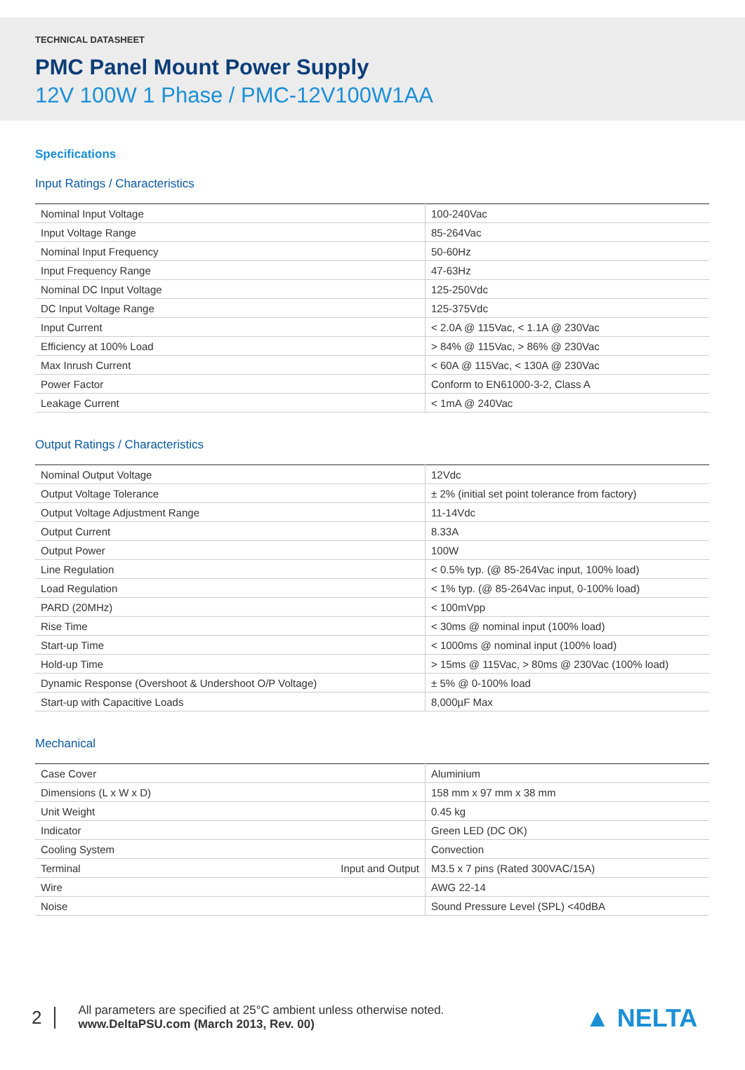TECHNICAL DATASHEET
PMC Panel Mount Power Supply
12V 100W 1 Phase / PMC-12V100W1AA
Specifications
Input Ratings / Characteristics
| Nominal Input Voltage | 100-240Vac |
| Input Voltage Range | 85-264Vac |
| Nominal Input Frequency | 50-60Hz |
| Input Frequency Range | 47-63Hz |
| Nominal DC Input Voltage | 125-250Vdc |
| DC Input Voltage Range | 125-375Vdc |
| Input Current | < 2.0A @ 115Vac, < 1.1A @ 230Vac |
| Efficiency at 100% Load | > 84% @ 115Vac, > 86% @ 230Vac |
| Max Inrush Current | < 60A @ 115Vac, < 130A @ 230Vac |
| Power Factor | Conform to EN61000-3-2, Class A |
| Leakage Current | < 1mA @ 240Vac |
Output Ratings / Characteristics
| Nominal Output Voltage | 12Vdc |
| Output Voltage Tolerance | ± 2% (initial set point tolerance from factory) |
| Output Voltage Adjustment Range | 11-14Vdc |
| Output Current | 8.33A |
| Output Power | 100W |
| Line Regulation | < 0.5% typ. (@ 85-264Vac input, 100% load) |
| Load Regulation | < 1% typ. (@ 85-264Vac input, 0-100% load) |
| PARD (20MHz) | < 100mVpp |
| Rise Time | < 30ms @ nominal input (100% load) |
| Start-up Time | < 1000ms @ nominal input (100% load) |
| Hold-up Time | > 15ms @ 115Vac, > 80ms @ 230Vac (100% load) |
| Dynamic Response (Overshoot & Undershoot O/P Voltage) | ± 5% @ 0-100% load |
| Start-up with Capacitive Loads | 8,000µF Max |
Mechanical
| Case Cover | Aluminium |
| Dimensions (L x W x D) | 158 mm x 97 mm x 38 mm |
| Unit Weight | 0.45 kg |
| Indicator | Green LED (DC OK) |
| Cooling System | Convection |
| Terminal Input and Output | M3.5 x 7 pins (Rated 300VAC/15A) |
| Wire | AWG 22-14 |
| Noise | Sound Pressure Level (SPL) <40dBA |
2
All parameters are specified at 25°C ambient unless otherwise noted.
www.DeltaPSU.com (March 2013, Rev. 00)
▲ NELTA